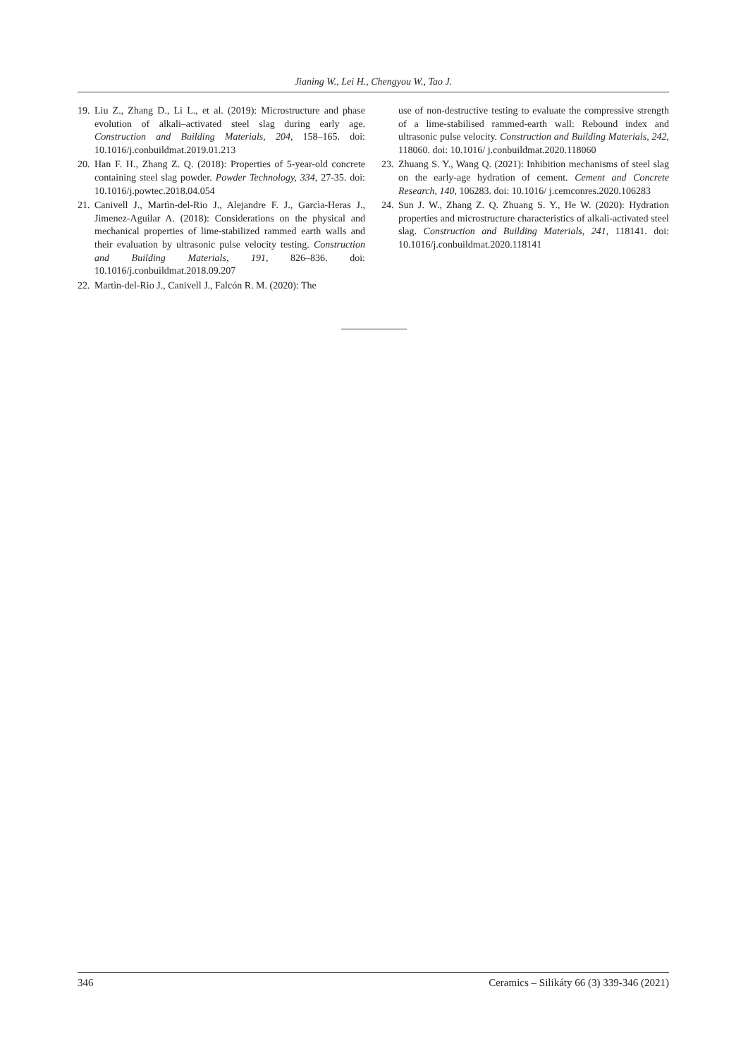Jianing W., Lei H., Chengyou W., Tao J.
19. Liu Z., Zhang D., Li L., et al. (2019): Microstructure and phase evolution of alkali–activated steel slag during early age. Construction and Building Materials, 204, 158–165. doi: 10.1016/j.conbuildmat.2019.01.213
20. Han F. H., Zhang Z. Q. (2018): Properties of 5-year-old concrete containing steel slag powder. Powder Technology, 334, 27-35. doi: 10.1016/j.powtec.2018.04.054
21. Canivell J., Martìn-del-Rio J., Alejandre F. J., Garcìa-Heras J., Jimenez-Aguilar A. (2018): Considerations on the physical and mechanical properties of lime-stabilized rammed earth walls and their evaluation by ultrasonic pulse velocity testing. Construction and Building Materials, 191, 826–836. doi: 10.1016/j.conbuildmat.2018.09.207
22. Martìn-del-Rio J., Canivell J., Falcón R. M. (2020): The
use of non-destructive testing to evaluate the compressive strength of a lime-stabilised rammed-earth wall: Rebound index and ultrasonic pulse velocity. Construction and Building Materials, 242, 118060. doi: 10.1016/ j.conbuildmat.2020.118060
23. Zhuang S. Y., Wang Q. (2021): Inhibition mechanisms of steel slag on the early-age hydration of cement. Cement and Concrete Research, 140, 106283. doi: 10.1016/ j.cemconres.2020.106283
24. Sun J. W., Zhang Z. Q. Zhuang S. Y., He W. (2020): Hydration properties and microstructure characteristics of alkali-activated steel slag. Construction and Building Materials, 241, 118141. doi: 10.1016/j.conbuildmat.2020.118141
346 Ceramics – Silikáty 66 (3) 339-346 (2021)